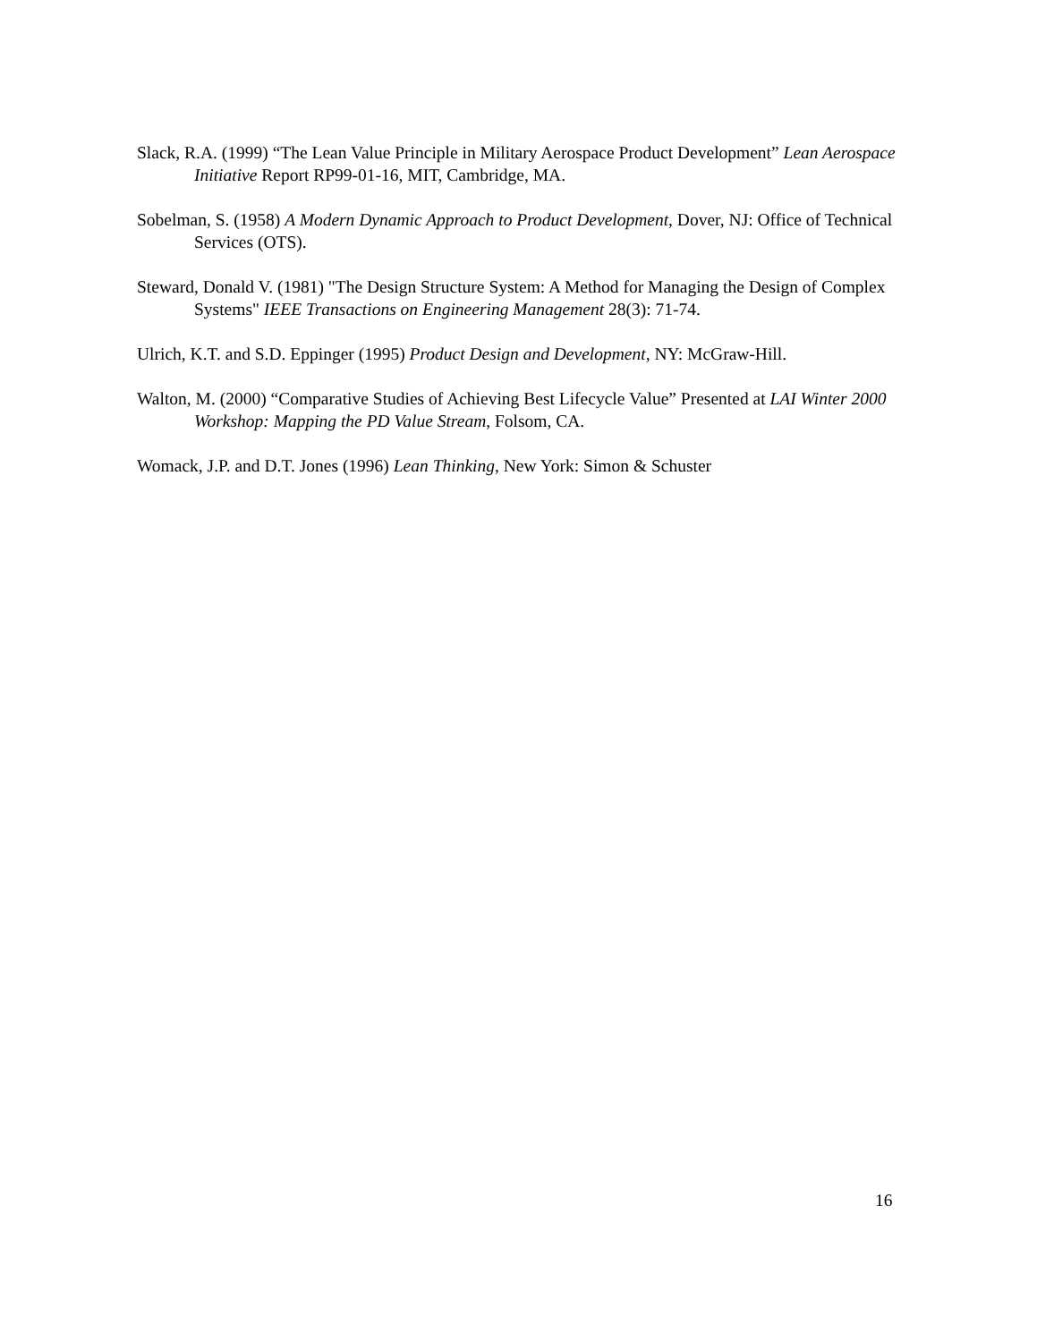Slack, R.A. (1999) “The Lean Value Principle in Military Aerospace Product Development” Lean Aerospace Initiative Report RP99-01-16, MIT, Cambridge, MA.
Sobelman, S. (1958) A Modern Dynamic Approach to Product Development, Dover, NJ: Office of Technical Services (OTS).
Steward, Donald V. (1981) "The Design Structure System: A Method for Managing the Design of Complex Systems" IEEE Transactions on Engineering Management 28(3): 71-74.
Ulrich, K.T. and S.D. Eppinger (1995) Product Design and Development, NY: McGraw-Hill.
Walton, M. (2000) “Comparative Studies of Achieving Best Lifecycle Value” Presented at LAI Winter 2000 Workshop: Mapping the PD Value Stream, Folsom, CA.
Womack, J.P. and D.T. Jones (1996) Lean Thinking, New York: Simon & Schuster
16